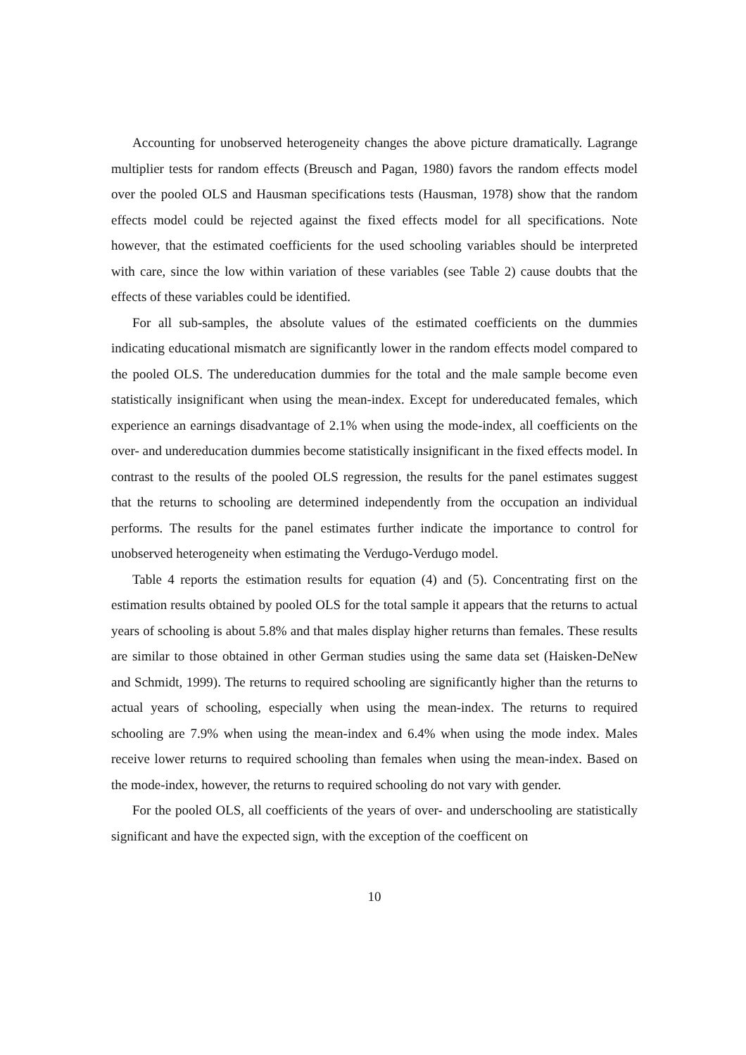Accounting for unobserved heterogeneity changes the above picture dramatically. Lagrange multiplier tests for random effects (Breusch and Pagan, 1980) favors the random effects model over the pooled OLS and Hausman specifications tests (Hausman, 1978) show that the random effects model could be rejected against the fixed effects model for all specifications. Note however, that the estimated coefficients for the used schooling variables should be interpreted with care, since the low within variation of these variables (see Table 2) cause doubts that the effects of these variables could be identified.
For all sub-samples, the absolute values of the estimated coefficients on the dummies indicating educational mismatch are significantly lower in the random effects model compared to the pooled OLS. The undereducation dummies for the total and the male sample become even statistically insignificant when using the mean-index. Except for undereducated females, which experience an earnings disadvantage of 2.1% when using the mode-index, all coefficients on the over- and undereducation dummies become statistically insignificant in the fixed effects model. In contrast to the results of the pooled OLS regression, the results for the panel estimates suggest that the returns to schooling are determined independently from the occupation an individual performs. The results for the panel estimates further indicate the importance to control for unobserved heterogeneity when estimating the Verdugo-Verdugo model.
Table 4 reports the estimation results for equation (4) and (5). Concentrating first on the estimation results obtained by pooled OLS for the total sample it appears that the returns to actual years of schooling is about 5.8% and that males display higher returns than females. These results are similar to those obtained in other German studies using the same data set (Haisken-DeNew and Schmidt, 1999). The returns to required schooling are significantly higher than the returns to actual years of schooling, especially when using the mean-index. The returns to required schooling are 7.9% when using the mean-index and 6.4% when using the mode index. Males receive lower returns to required schooling than females when using the mean-index. Based on the mode-index, however, the returns to required schooling do not vary with gender.
For the pooled OLS, all coefficients of the years of over- and underschooling are statistically significant and have the expected sign, with the exception of the coefficent on
10